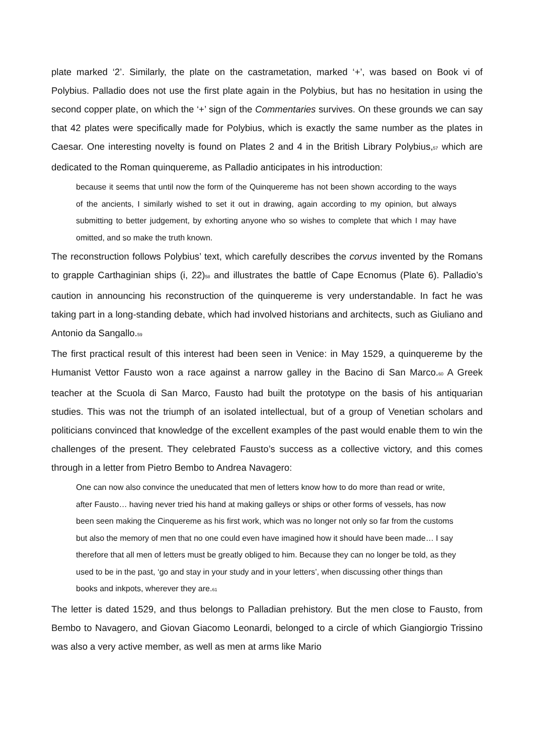plate marked ‘2’. Similarly, the plate on the castrametation, marked ‘+’, was based on Book vi of Polybius. Palladio does not use the first plate again in the Polybius, but has no hesitation in using the second copper plate, on which the ‘+’ sign of the Commentaries survives. On these grounds we can say that 42 plates were specifically made for Polybius, which is exactly the same number as the plates in Caesar. One interesting novelty is found on Plates 2 and 4 in the British Library Polybius,<sub>57</sub> which are dedicated to the Roman quinquereme, as Palladio anticipates in his introduction:
because it seems that until now the form of the Quinquereme has not been shown according to the ways of the ancients, I similarly wished to set it out in drawing, again according to my opinion, but always submitting to better judgement, by exhorting anyone who so wishes to complete that which I may have omitted, and so make the truth known.
The reconstruction follows Polybius’ text, which carefully describes the corvus invented by the Romans to grapple Carthaginian ships (i, 22)<sub>58</sub> and illustrates the battle of Cape Ecnomus (Plate 6). Palladio’s caution in announcing his reconstruction of the quinquereme is very understandable. In fact he was taking part in a long-standing debate, which had involved historians and architects, such as Giuliano and Antonio da Sangallo.<sub>59</sub>
The first practical result of this interest had been seen in Venice: in May 1529, a quinquereme by the Humanist Vettor Fausto won a race against a narrow galley in the Bacino di San Marco.<sub>60</sub> A Greek teacher at the Scuola di San Marco, Fausto had built the prototype on the basis of his antiquarian studies. This was not the triumph of an isolated intellectual, but of a group of Venetian scholars and politicians convinced that knowledge of the excellent examples of the past would enable them to win the challenges of the present. They celebrated Fausto’s success as a collective victory, and this comes through in a letter from Pietro Bembo to Andrea Navagero:
One can now also convince the uneducated that men of letters know how to do more than read or write, after Fausto… having never tried his hand at making galleys or ships or other forms of vessels, has now been seen making the Cinquereme as his first work, which was no longer not only so far from the customs but also the memory of men that no one could even have imagined how it should have been made… I say therefore that all men of letters must be greatly obliged to him. Because they can no longer be told, as they used to be in the past, ‘go and stay in your study and in your letters’, when discussing other things than books and inkpots, wherever they are.<sub>61</sub>
The letter is dated 1529, and thus belongs to Palladian prehistory. But the men close to Fausto, from Bembo to Navagero, and Giovan Giacomo Leonardi, belonged to a circle of which Giangiorgio Trissino was also a very active member, as well as men at arms like Mario